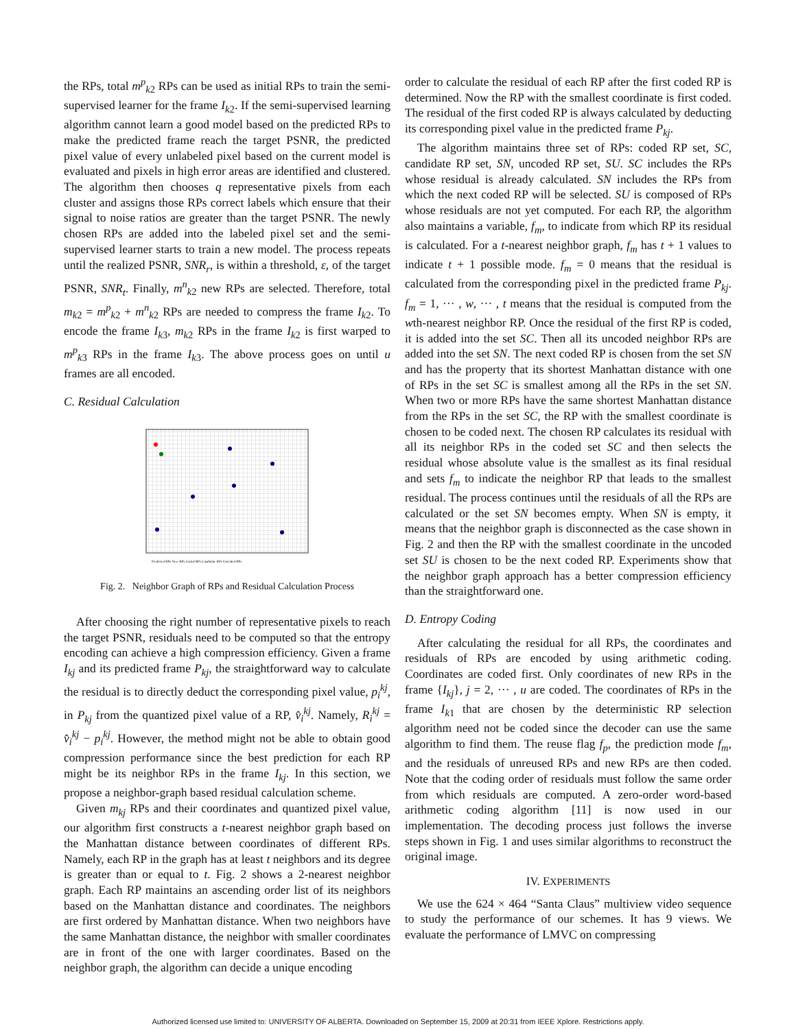the RPs, total m<sup>p</sup><sub>k2</sub> RPs can be used as initial RPs to train the semi-supervised learner for the frame I<sub>k2</sub>. If the semi-supervised learning algorithm cannot learn a good model based on the predicted RPs to make the predicted frame reach the target PSNR, the predicted pixel value of every unlabeled pixel based on the current model is evaluated and pixels in high error areas are identified and clustered. The algorithm then chooses q representative pixels from each cluster and assigns those RPs correct labels which ensure that their signal to noise ratios are greater than the target PSNR. The newly chosen RPs are added into the labeled pixel set and the semi-supervised learner starts to train a new model. The process repeats until the realized PSNR, SNR<sub>r</sub>, is within a threshold, ε, of the target PSNR, SNR<sub>t</sub>. Finally, m<sup>n</sup><sub>k2</sub> new RPs are selected. Therefore, total m<sub>k2</sub> = m<sup>p</sup><sub>k2</sub> + m<sup>n</sup><sub>k2</sub> RPs are needed to compress the frame I<sub>k2</sub>. To encode the frame I<sub>k3</sub>, m<sub>k2</sub> RPs in the frame I<sub>k2</sub> is first warped to m<sup>p</sup><sub>k3</sub> RPs in the frame I<sub>k3</sub>. The above process goes on until u frames are all encoded.
C. Residual Calculation
Predicted RPs New RPs Coded RPs Candidate RPs Uncoded RPs
Fig. 2. Neighbor Graph of RPs and Residual Calculation Process
After choosing the right number of representative pixels to reach the target PSNR, residuals need to be computed so that the entropy encoding can achieve a high compression efficiency. Given a frame I<sub>kj</sub> and its predicted frame P<sub>kj</sub>, the straightforward way to calculate the residual is to directly deduct the corresponding pixel value, p<sub>i</sub><sup>kj</sup>, in P<sub>kj</sub> from the quantized pixel value of a RP, v̂<sub>i</sub><sup>kj</sup>. Namely, R<sub>i</sub><sup>kj</sup> = v̂<sub>i</sub><sup>kj</sup> − p<sub>i</sub><sup>kj</sup>. However, the method might not be able to obtain good compression performance since the best prediction for each RP might be its neighbor RPs in the frame I<sub>kj</sub>. In this section, we propose a neighbor-graph based residual calculation scheme.
Given m<sub>kj</sub> RPs and their coordinates and quantized pixel value, our algorithm first constructs a t-nearest neighbor graph based on the Manhattan distance between coordinates of different RPs. Namely, each RP in the graph has at least t neighbors and its degree is greater than or equal to t. Fig. 2 shows a 2-nearest neighbor graph. Each RP maintains an ascending order list of its neighbors based on the Manhattan distance and coordinates. The neighbors are first ordered by Manhattan distance. When two neighbors have the same Manhattan distance, the neighbor with smaller coordinates are in front of the one with larger coordinates. Based on the neighbor graph, the algorithm can decide a unique encoding
order to calculate the residual of each RP after the first coded RP is determined. Now the RP with the smallest coordinate is first coded. The residual of the first coded RP is always calculated by deducting its corresponding pixel value in the predicted frame P<sub>kj</sub>.
The algorithm maintains three set of RPs: coded RP set, SC, candidate RP set, SN, uncoded RP set, SU. SC includes the RPs whose residual is already calculated. SN includes the RPs from which the next coded RP will be selected. SU is composed of RPs whose residuals are not yet computed. For each RP, the algorithm also maintains a variable, f<sub>m</sub>, to indicate from which RP its residual is calculated. For a t-nearest neighbor graph, f<sub>m</sub> has t + 1 values to indicate t + 1 possible mode. f<sub>m</sub> = 0 means that the residual is calculated from the corresponding pixel in the predicted frame P<sub>kj</sub>. f<sub>m</sub> = 1, ··· , w, ··· , t means that the residual is computed from the wth-nearest neighbor RP. Once the residual of the first RP is coded, it is added into the set SC. Then all its uncoded neighbor RPs are added into the set SN. The next coded RP is chosen from the set SN and has the property that its shortest Manhattan distance with one of RPs in the set SC is smallest among all the RPs in the set SN. When two or more RPs have the same shortest Manhattan distance from the RPs in the set SC, the RP with the smallest coordinate is chosen to be coded next. The chosen RP calculates its residual with all its neighbor RPs in the coded set SC and then selects the residual whose absolute value is the smallest as its final residual and sets f<sub>m</sub> to indicate the neighbor RP that leads to the smallest residual. The process continues until the residuals of all the RPs are calculated or the set SN becomes empty. When SN is empty, it means that the neighbor graph is disconnected as the case shown in Fig. 2 and then the RP with the smallest coordinate in the uncoded set SU is chosen to be the next coded RP. Experiments show that the neighbor graph approach has a better compression efficiency than the straightforward one.
D. Entropy Coding
After calculating the residual for all RPs, the coordinates and residuals of RPs are encoded by using arithmetic coding. Coordinates are coded first. Only coordinates of new RPs in the frame {I<sub>kj</sub>}, j = 2, ··· , u are coded. The coordinates of RPs in the frame I<sub>k1</sub> that are chosen by the deterministic RP selection algorithm need not be coded since the decoder can use the same algorithm to find them. The reuse flag f<sub>p</sub>, the prediction mode f<sub>m</sub>, and the residuals of unreused RPs and new RPs are then coded. Note that the coding order of residuals must follow the same order from which residuals are computed. A zero-order word-based arithmetic coding algorithm [11] is now used in our implementation. The decoding process just follows the inverse steps shown in Fig. 1 and uses similar algorithms to reconstruct the original image.
IV. EXPERIMENTS
We use the 624 × 464 “Santa Claus” multiview video sequence to study the performance of our schemes. It has 9 views. We evaluate the performance of LMVC on compressing
Authorized licensed use limited to: UNIVERSITY OF ALBERTA. Downloaded on September 15, 2009 at 20:31 from IEEE Xplore. Restrictions apply.